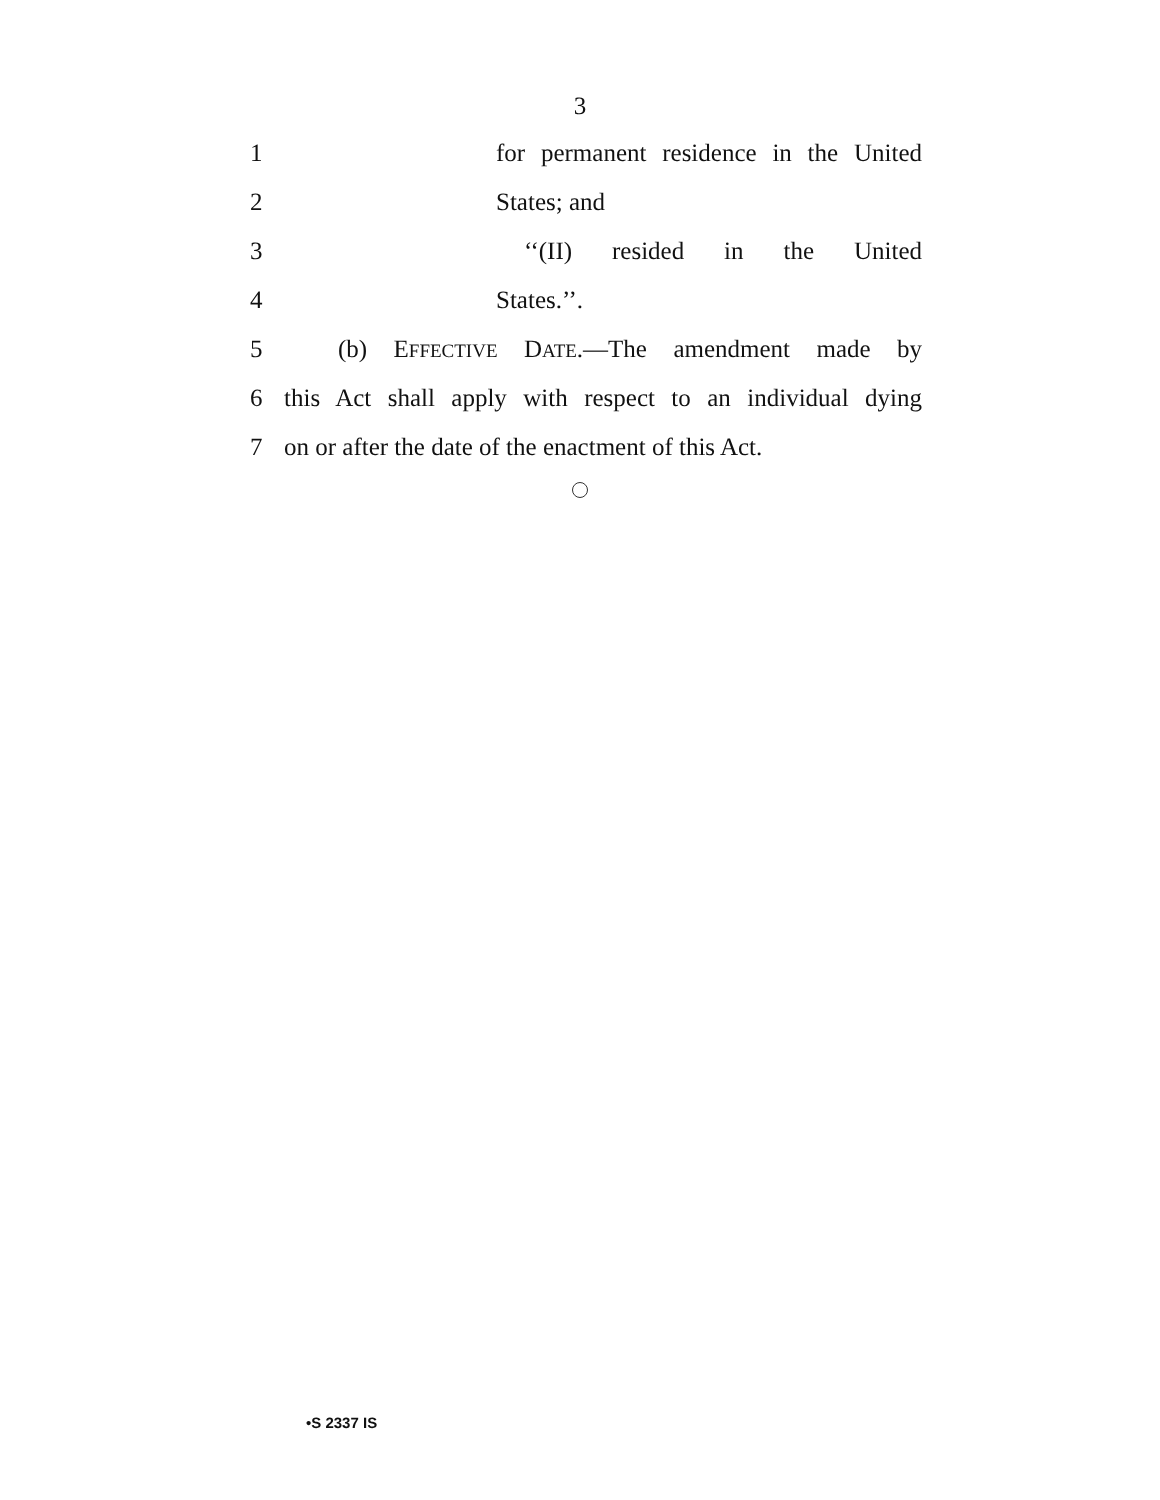3
1 for permanent residence in the United
2 States; and
3 ‘‘(II) resided in the United
4 States.’’.
5 (b) EFFECTIVE DATE.—The amendment made by
6 this Act shall apply with respect to an individual dying
7 on or after the date of the enactment of this Act.
•S 2337 IS